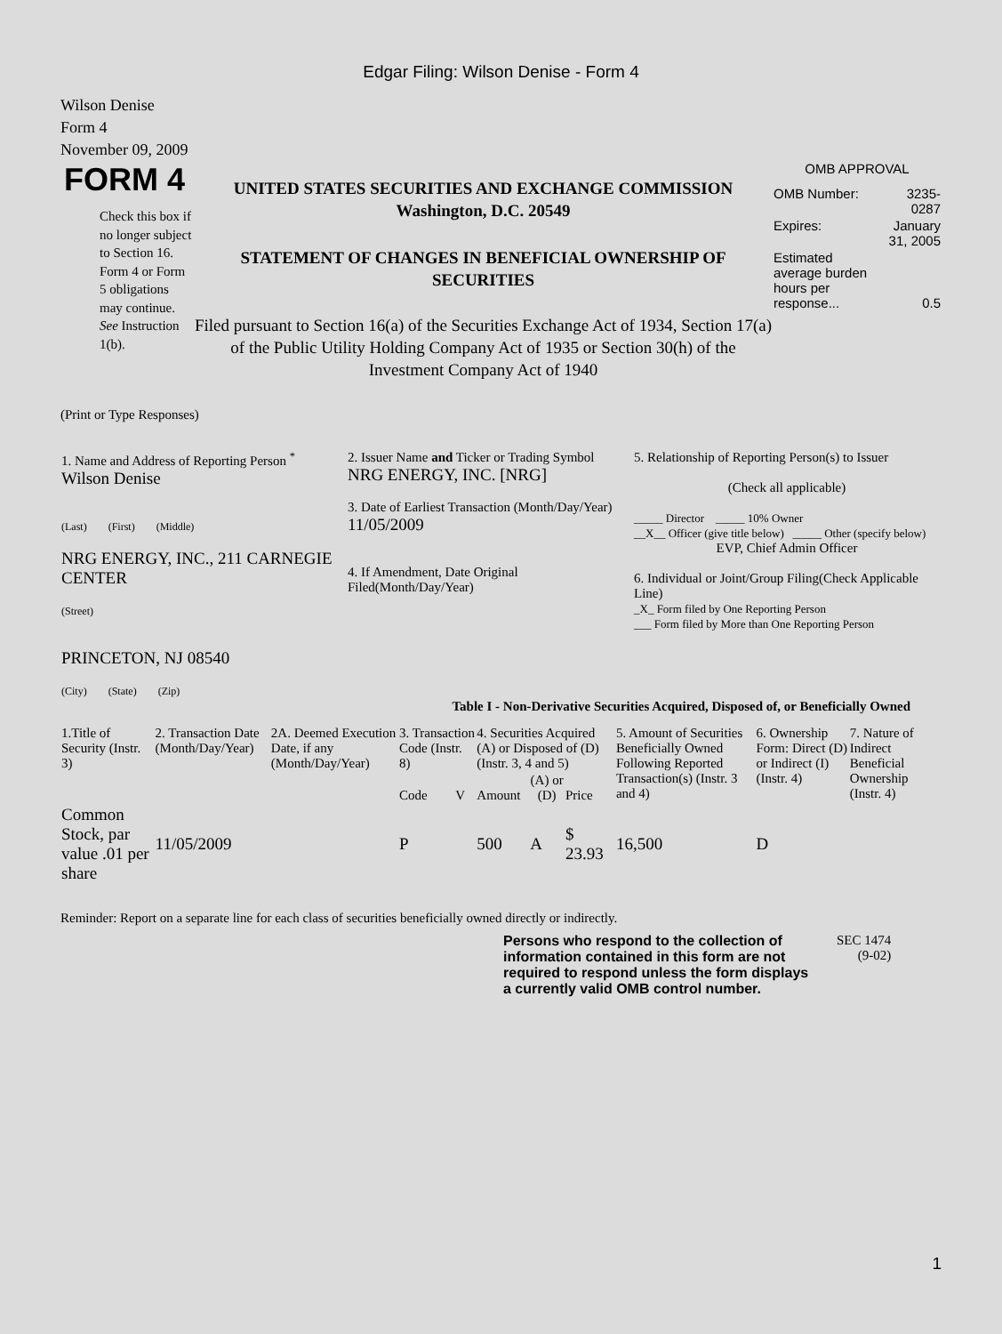Edgar Filing: Wilson Denise - Form 4
Wilson Denise
Form 4
November 09, 2009
FORM 4
Check this box if no longer subject to Section 16. Form 4 or Form 5 obligations may continue. See Instruction 1(b).
UNITED STATES SECURITIES AND EXCHANGE COMMISSION
Washington, D.C. 20549
STATEMENT OF CHANGES IN BENEFICIAL OWNERSHIP OF SECURITIES
Filed pursuant to Section 16(a) of the Securities Exchange Act of 1934, Section 17(a) of the Public Utility Holding Company Act of 1935 or Section 30(h) of the Investment Company Act of 1940
OMB APPROVAL
| OMB Number: | 3235-0287 |
| Expires: | January 31, 2005 |
| Estimated average burden hours per response... | 0.5 |
(Print or Type Responses)
| 1. Name and Address of Reporting Person <sup>*</sup> Wilson Denise (Last) (First) (Middle) NRG ENERGY, INC., 211 CARNEGIE CENTER (Street) PRINCETON, NJ 08540 (City) (State) (Zip) | 2. Issuer Name and Ticker or Trading Symbol NRG ENERGY, INC. [NRG] 3. Date of Earliest Transaction (Month/Day/Year) 11/05/2009 4. If Amendment, Date Original Filed(Month/Day/Year) | 5. Relationship of Reporting Person(s) to Issuer (Check all applicable) _____ Director _____ 10% Owner __X__ Officer (give title below) _____ Other (specify below) EVP, Chief Admin Officer 6. Individual or Joint/Group Filing(Check Applicable Line) _X_ Form filed by One Reporting Person ___ Form filed by More than One Reporting Person |
Table I - Non-Derivative Securities Acquired, Disposed of, or Beneficially Owned
| 1.Title of Security (Instr. 3) | 2. Transaction Date (Month/Day/Year) | 2A. Deemed Execution Date, if any (Month/Day/Year) | 3. Transaction Code (Instr. 8) | | 4. Securities Acquired (A) or Disposed of (D) (Instr. 3, 4 and 5) | | | 5. Amount of Securities Beneficially Owned Following Reported Transaction(s) (Instr. 3 and 4) | 6. Ownership Form: Direct (D) or Indirect (I) (Instr. 4) | 7. Nature of Indirect Beneficial Ownership (Instr. 4) |
| --- | --- | --- | --- | --- | --- | --- | --- | --- | --- | --- |
| | | | Code | V | Amount | (A) or (D) | Price | | | |
| Common Stock, par value .01 per share | 11/05/2009 | | P | | 500 | A | $ 23.93 | 16,500 | D | |
Reminder: Report on a separate line for each class of securities beneficially owned directly or indirectly.
Persons who respond to the collection of information contained in this form are not required to respond unless the form displays a currently valid OMB control number.
SEC 1474
(9-02)
1